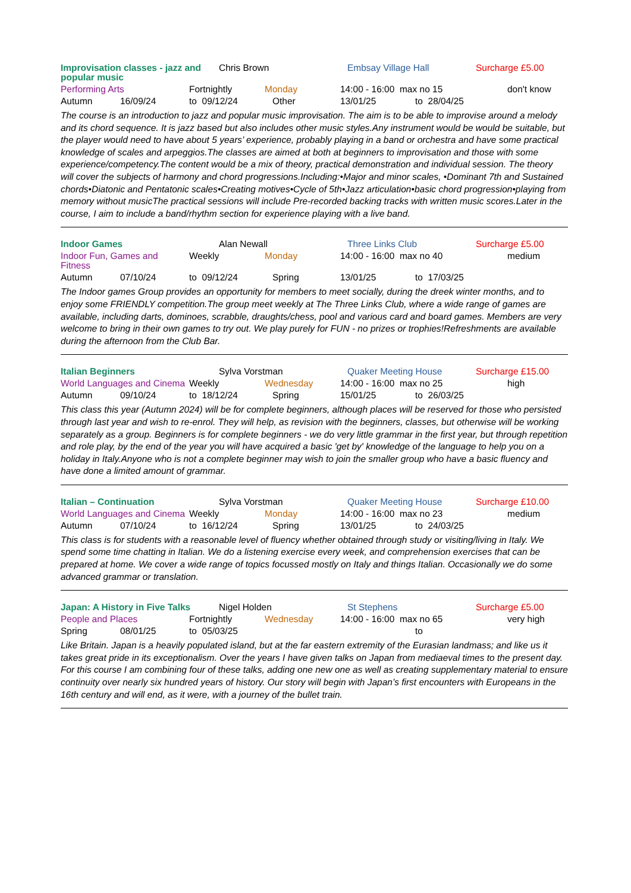Improvisation classes - jazz and popular music
Chris Brown Embsay Village Hall Surcharge £5.00
Performing Arts Fortnightly Monday 14:00 - 16:00 max no 15 don't know
Autumn 16/09/24 to 09/12/24 Other 13/01/25 to 28/04/25
The course is an introduction to jazz and popular music improvisation. The aim is to be able to improvise around a melody and its chord sequence. It is jazz based but also includes other music styles.Any instrument would be would be suitable, but the player would need to have about 5 years’ experience, probably playing in a band or orchestra and have some practical knowledge of scales and arpeggios.The classes are aimed at both at beginners to improvisation and those with some experience/competency.The content would be a mix of theory, practical demonstration and individual session. The theory will cover the subjects of harmony and chord progressions.Including:•Major and minor scales, •Dominant 7th and Sustained chords•Diatonic and Pentatonic scales•Creating motives•Cycle of 5th•Jazz articulation•basic chord progression•playing from memory without musicThe practical sessions will include Pre-recorded backing tracks with written music scores.Later in the course, I aim to include a band/rhythm section for experience playing with a live band.
Indoor Games Alan Newall Three Links Club Surcharge £5.00
Indoor Fun, Games and Fitness
Weekly Monday 14:00 - 16:00 max no 40 medium
Autumn 07/10/24 to 09/12/24 Spring 13/01/25 to 17/03/25
The Indoor games Group provides an opportunity for members to meet socially, during the dreek winter months, and to enjoy some FRIENDLY competition.The group meet weekly at The Three Links Club, where a wide range of games are available, including darts, dominoes, scrabble, draughts/chess, pool and various card and board games. Members are very welcome to bring in their own games to try out. We play purely for FUN - no prizes or trophies!Refreshments are available during the afternoon from the Club Bar.
Italian Beginners Sylva Vorstman Quaker Meeting House Surcharge £15.00
World Languages and Cinema
Weekly Wednesday 14:00 - 16:00 max no 25 high
Autumn 09/10/24 to 18/12/24 Spring 15/01/25 to 26/03/25
This class this year (Autumn 2024) will be for complete beginners, although places will be reserved for those who persisted through last year and wish to re-enrol. They will help, as revision with the beginners, classes, but otherwise will be working separately as a group. Beginners is for complete beginners - we do very little grammar in the first year, but through repetition and role play, by the end of the year you will have acquired a basic 'get by' knowledge of the language to help you on a holiday in Italy.Anyone who is not a complete beginner may wish to join the smaller group who have a basic fluency and have done a limited amount of grammar.
Italian – Continuation Sylva Vorstman Quaker Meeting House Surcharge £10.00
World Languages and Cinema
Weekly Monday 14:00 - 16:00 max no 23 medium
Autumn 07/10/24 to 16/12/24 Spring 13/01/25 to 24/03/25
This class is for students with a reasonable level of fluency whether obtained through study or visiting/living in Italy. We spend some time chatting in Italian. We do a listening exercise every week, and comprehension exercises that can be prepared at home. We cover a wide range of topics focussed mostly on Italy and things Italian. Occasionally we do some advanced grammar or translation.
Japan: A History in Five Talks
Nigel Holden St Stephens Surcharge £5.00
People and Places Fortnightly Wednesday 14:00 - 16:00 max no 65 very high
Spring 08/01/25 to 05/03/25 to
Like Britain. Japan is a heavily populated island, but at the far eastern extremity of the Eurasian landmass; and like us it takes great pride in its exceptionalism. Over the years I have given talks on Japan from mediaeval times to the present day. For this course I am combining four of these talks, adding one new one as well as creating supplementary material to ensure continuity over nearly six hundred years of history. Our story will begin with Japan’s first encounters with Europeans in the 16th century and will end, as it were, with a journey of the bullet train.